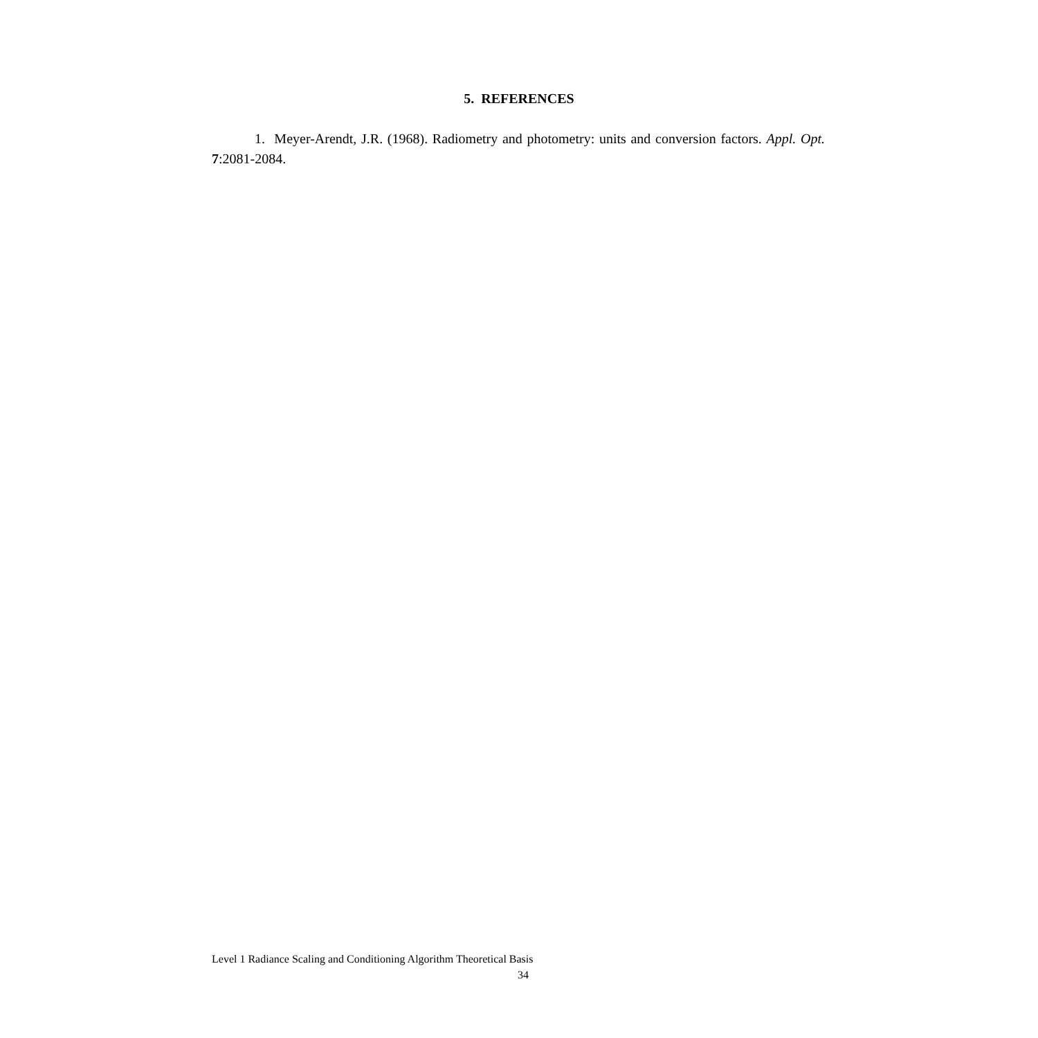5. REFERENCES
1. Meyer-Arendt, J.R. (1968). Radiometry and photometry: units and conversion factors. Appl. Opt. 7:2081-2084.
Level 1 Radiance Scaling and Conditioning Algorithm Theoretical Basis
34